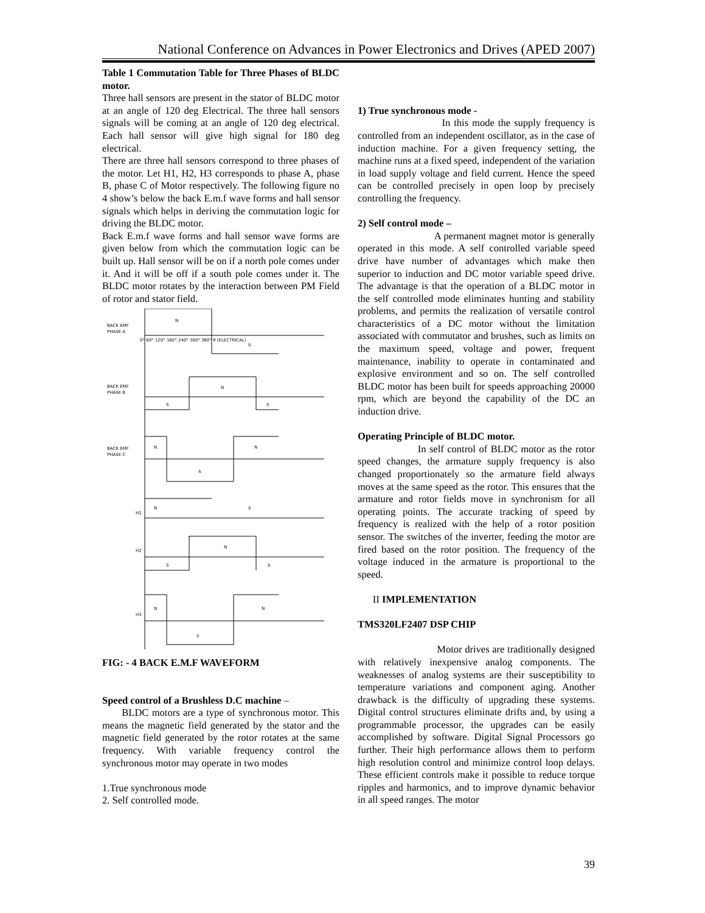National Conference on Advances in Power Electronics and Drives (APED 2007)
Table 1 Commutation Table for Three Phases of BLDC motor.
Three hall sensors are present in the stator of BLDC motor at an angle of 120 deg Electrical. The three hall sensors signals will be coming at an angle of 120 deg electrical. Each hall sensor will give high signal for 180 deg electrical.
There are three hall sensors correspond to three phases of the motor. Let H1, H2, H3 corresponds to phase A, phase B, phase C of Motor respectively. The following figure no 4 show’s below the back E.m.f wave forms and hall sensor signals which helps in deriving the commutation logic for driving the BLDC motor.
Back E.m.f wave forms and hall sensor wave forms are given below from which the commutation logic can be built up. Hall sensor will be on if a north pole comes under it. And it will be off if a south pole comes under it. The BLDC motor rotates by the interaction between PM Field of rotor and stator field.
BACK EMF
PHASE A
N
S
BACK EMF
PHASE B
N
S
S
BACK EMF
PHASE C
N
N
S
H1
N
S
H2
N
S
S
H3
N
N
S
0° 60° 120° 180° 240° 300° 360° θ (ELECTRICAL)
FIG: - 4 BACK E.M.F WAVEFORM
Speed control of a Brushless D.C machine –
BLDC motors are a type of synchronous motor. This means the magnetic field generated by the stator and the magnetic field generated by the rotor rotates at the same frequency. With variable frequency control the synchronous motor may operate in two modes
1.True synchronous mode
2. Self controlled mode.
1) True synchronous mode -
In this mode the supply frequency is controlled from an independent oscillator, as in the case of induction machine. For a given frequency setting, the machine runs at a fixed speed, independent of the variation in load supply voltage and field current. Hence the speed can be controlled precisely in open loop by precisely controlling the frequency.
2) Self control mode –
A permanent magnet motor is generally operated in this mode. A self controlled variable speed drive have number of advantages which make then superior to induction and DC motor variable speed drive. The advantage is that the operation of a BLDC motor in the self controlled mode eliminates hunting and stability problems, and permits the realization of versatile control characteristics of a DC motor without the limitation associated with commutator and brushes, such as limits on the maximum speed, voltage and power, frequent maintenance, inability to operate in contaminated and explosive environment and so on. The self controlled BLDC motor has been built for speeds approaching 20000 rpm, which are beyond the capability of the DC an induction drive.
Operating Principle of BLDC motor.
In self control of BLDC motor as the rotor speed changes, the armature supply frequency is also changed proportionately so the armature field always moves at the same speed as the rotor. This ensures that the armature and rotor fields move in synchronism for all operating points. The accurate tracking of speed by frequency is realized with the help of a rotor position sensor. The switches of the inverter, feeding the motor are fired based on the rotor position. The frequency of the voltage induced in the armature is proportional to the speed.
II IMPLEMENTATION
TMS320LF2407 DSP CHIP
Motor drives are traditionally designed with relatively inexpensive analog components. The weaknesses of analog systems are their susceptibility to temperature variations and component aging. Another drawback is the difficulty of upgrading these systems. Digital control structures eliminate drifts and, by using a programmable processor, the upgrades can be easily accomplished by software. Digital Signal Processors go further. Their high performance allows them to perform high resolution control and minimize control loop delays. These efficient controls make it possible to reduce torque ripples and harmonics, and to improve dynamic behavior in all speed ranges. The motor
39